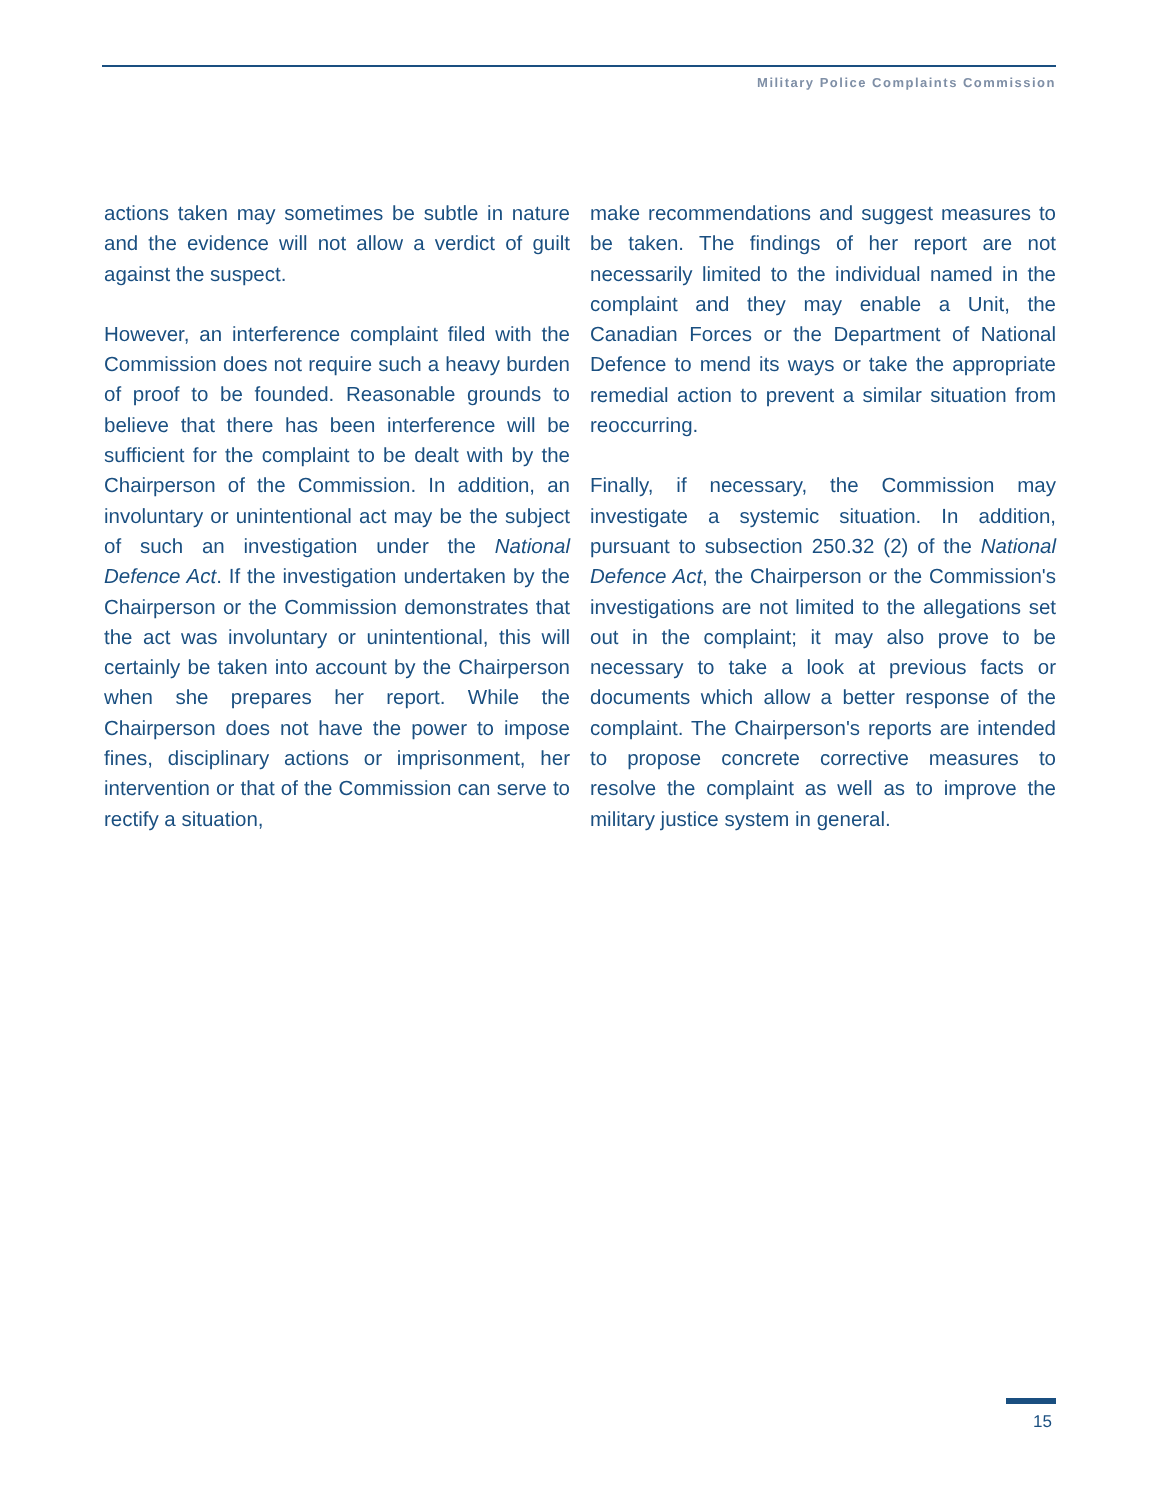Military Police Complaints Commission
actions taken may sometimes be subtle in nature and the evidence will not allow a verdict of guilt against the suspect.
However, an interference complaint filed with the Commission does not require such a heavy burden of proof to be founded. Reasonable grounds to believe that there has been interference will be sufficient for the complaint to be dealt with by the Chairperson of the Commission. In addition, an involuntary or unintentional act may be the subject of such an investigation under the National Defence Act. If the investigation undertaken by the Chairperson or the Commission demonstrates that the act was involuntary or unintentional, this will certainly be taken into account by the Chairperson when she prepares her report. While the Chairperson does not have the power to impose fines, disciplinary actions or imprisonment, her intervention or that of the Commission can serve to rectify a situation,
make recommendations and suggest measures to be taken. The findings of her report are not necessarily limited to the individual named in the complaint and they may enable a Unit, the Canadian Forces or the Department of National Defence to mend its ways or take the appropriate remedial action to prevent a similar situation from reoccurring.
Finally, if necessary, the Commission may investigate a systemic situation. In addition, pursuant to subsection 250.32 (2) of the National Defence Act, the Chairperson or the Commission's investigations are not limited to the allegations set out in the complaint; it may also prove to be necessary to take a look at previous facts or documents which allow a better response of the complaint. The Chairperson's reports are intended to propose concrete corrective measures to resolve the complaint as well as to improve the military justice system in general.
15